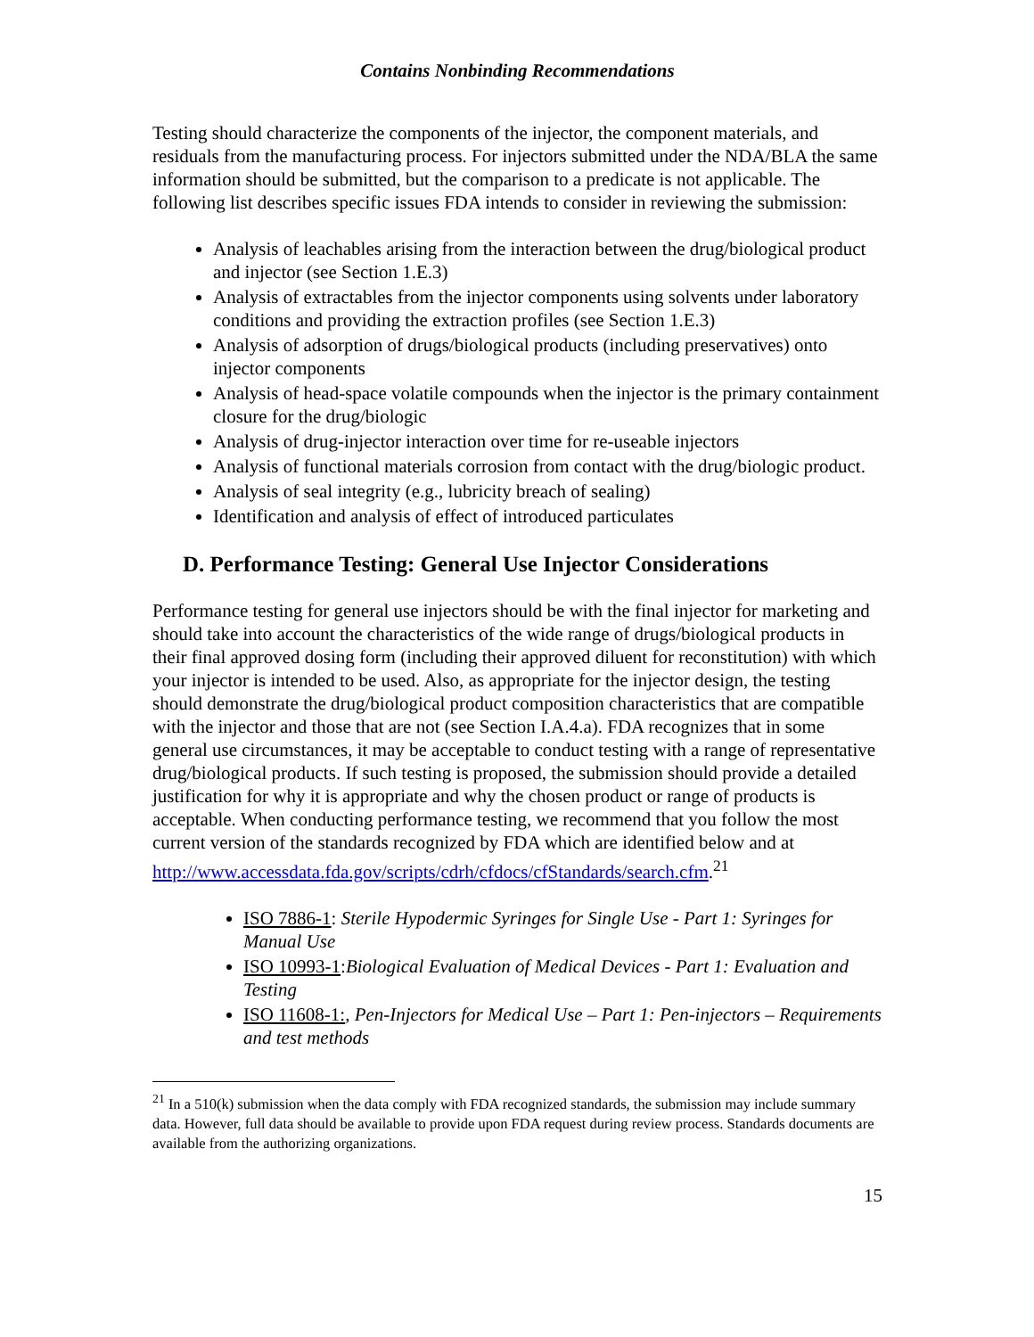Contains Nonbinding Recommendations
Testing should characterize the components of the injector, the component materials, and residuals from the manufacturing process. For injectors submitted under the NDA/BLA the same information should be submitted, but the comparison to a predicate is not applicable. The following list describes specific issues FDA intends to consider in reviewing the submission:
Analysis of leachables arising from the interaction between the drug/biological product and injector (see Section 1.E.3)
Analysis of extractables from the injector components using solvents under laboratory conditions and providing the extraction profiles (see Section 1.E.3)
Analysis of adsorption of drugs/biological products (including preservatives) onto injector components
Analysis of head-space volatile compounds when the injector is the primary containment closure for the drug/biologic
Analysis of drug-injector interaction over time for re-useable injectors
Analysis of functional materials corrosion from contact with the drug/biologic product.
Analysis of seal integrity (e.g., lubricity breach of sealing)
Identification and analysis of effect of introduced particulates
D. Performance Testing: General Use Injector Considerations
Performance testing for general use injectors should be with the final injector for marketing and should take into account the characteristics of the wide range of drugs/biological products in their final approved dosing form (including their approved diluent for reconstitution) with which your injector is intended to be used. Also, as appropriate for the injector design, the testing should demonstrate the drug/biological product composition characteristics that are compatible with the injector and those that are not (see Section I.A.4.a). FDA recognizes that in some general use circumstances, it may be acceptable to conduct testing with a range of representative drug/biological products. If such testing is proposed, the submission should provide a detailed justification for why it is appropriate and why the chosen product or range of products is acceptable. When conducting performance testing, we recommend that you follow the most current version of the standards recognized by FDA which are identified below and at http://www.accessdata.fda.gov/scripts/cdrh/cfdocs/cfStandards/search.cfm.<sup>21</sup>
ISO 7886-1: Sterile Hypodermic Syringes for Single Use - Part 1: Syringes for Manual Use
ISO 10993-1:Biological Evaluation of Medical Devices - Part 1: Evaluation and Testing
ISO 11608-1:, Pen-Injectors for Medical Use – Part 1: Pen-injectors – Requirements and test methods
<sup>21</sup> In a 510(k) submission when the data comply with FDA recognized standards, the submission may include summary data. However, full data should be available to provide upon FDA request during review process. Standards documents are available from the authorizing organizations.
15